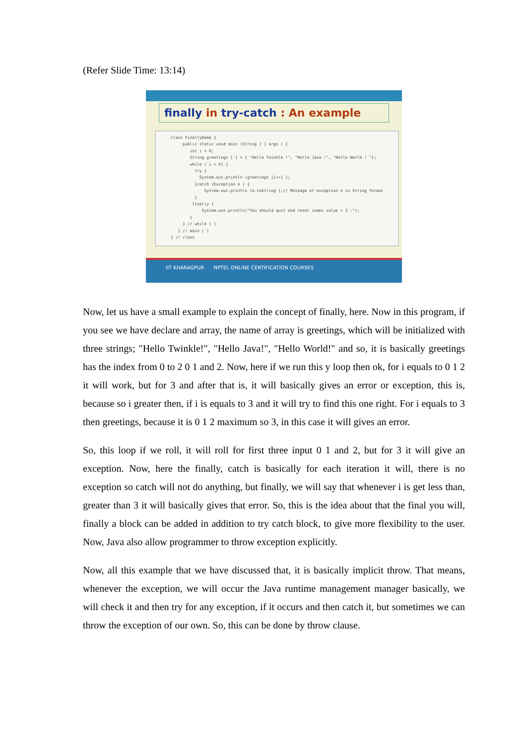(Refer Slide Time: 13:14)
finally in try-catch : An example
class FinallyDemo { public static void main (String [ ] args ) { int i = 0; String greetings [ ] = { "Hello Twinkle !", "Hello Java !", "Hello World ! "}; while ( i < 4) { try { System.out.println (greetings [i++] ); }catch (Exception e ) { System.out.println (e.toString );// Message of exception e in String format } finally { System.out.println("You should quit and reset index value < 3 :"); } } // while ( ) } // main ( ) } // class
IIT KHARAGPUR NPTEL ONLINE CERTIFICATION COURSES
Now, let us have a small example to explain the concept of finally, here. Now in this program, if you see we have declare and array, the name of array is greetings, which will be initialized with three strings; "Hello Twinkle!", "Hello Java!", "Hello World!" and so, it is basically greetings has the index from 0 to 2 0 1 and 2. Now, here if we run this y loop then ok, for i equals to 0 1 2 it will work, but for 3 and after that is, it will basically gives an error or exception, this is, because so i greater then, if i is equals to 3 and it will try to find this one right. For i equals to 3 then greetings, because it is 0 1 2 maximum so 3, in this case it will gives an error.
So, this loop if we roll, it will roll for first three input 0 1 and 2, but for 3 it will give an exception. Now, here the finally, catch is basically for each iteration it will, there is no exception so catch will not do anything, but finally, we will say that whenever i is get less than, greater than 3 it will basically gives that error. So, this is the idea about that the final you will, finally a block can be added in addition to try catch block, to give more flexibility to the user. Now, Java also allow programmer to throw exception explicitly.
Now, all this example that we have discussed that, it is basically implicit throw. That means, whenever the exception, we will occur the Java runtime management manager basically, we will check it and then try for any exception, if it occurs and then catch it, but sometimes we can throw the exception of our own. So, this can be done by throw clause.